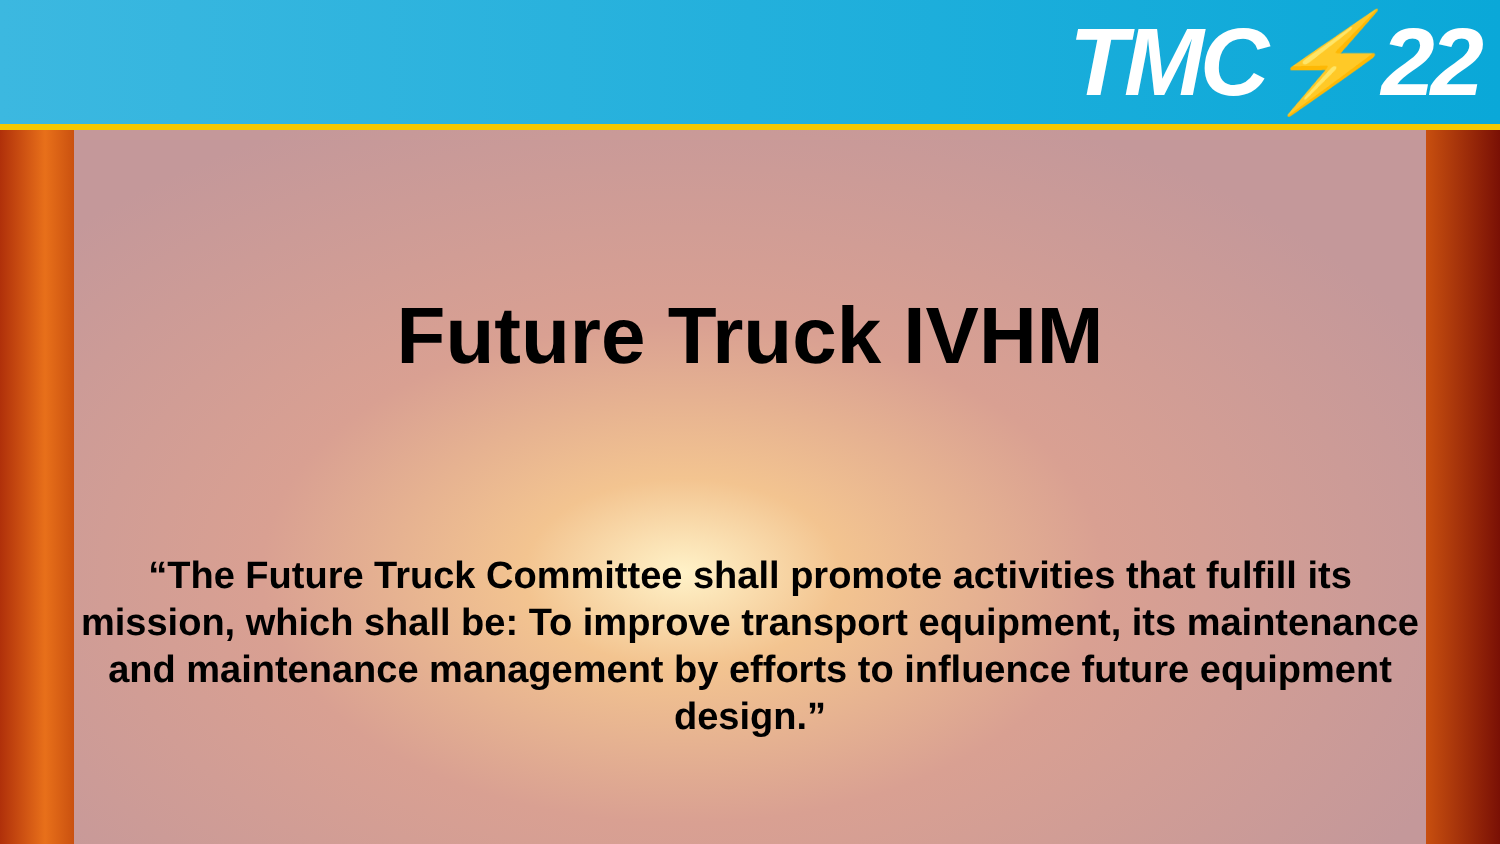TMC⚡22
Future Truck IVHM
“The Future Truck Committee shall promote activities that fulfill its mission, which shall be: To improve transport equipment, its maintenance and maintenance management by efforts to influence future equipment design.”